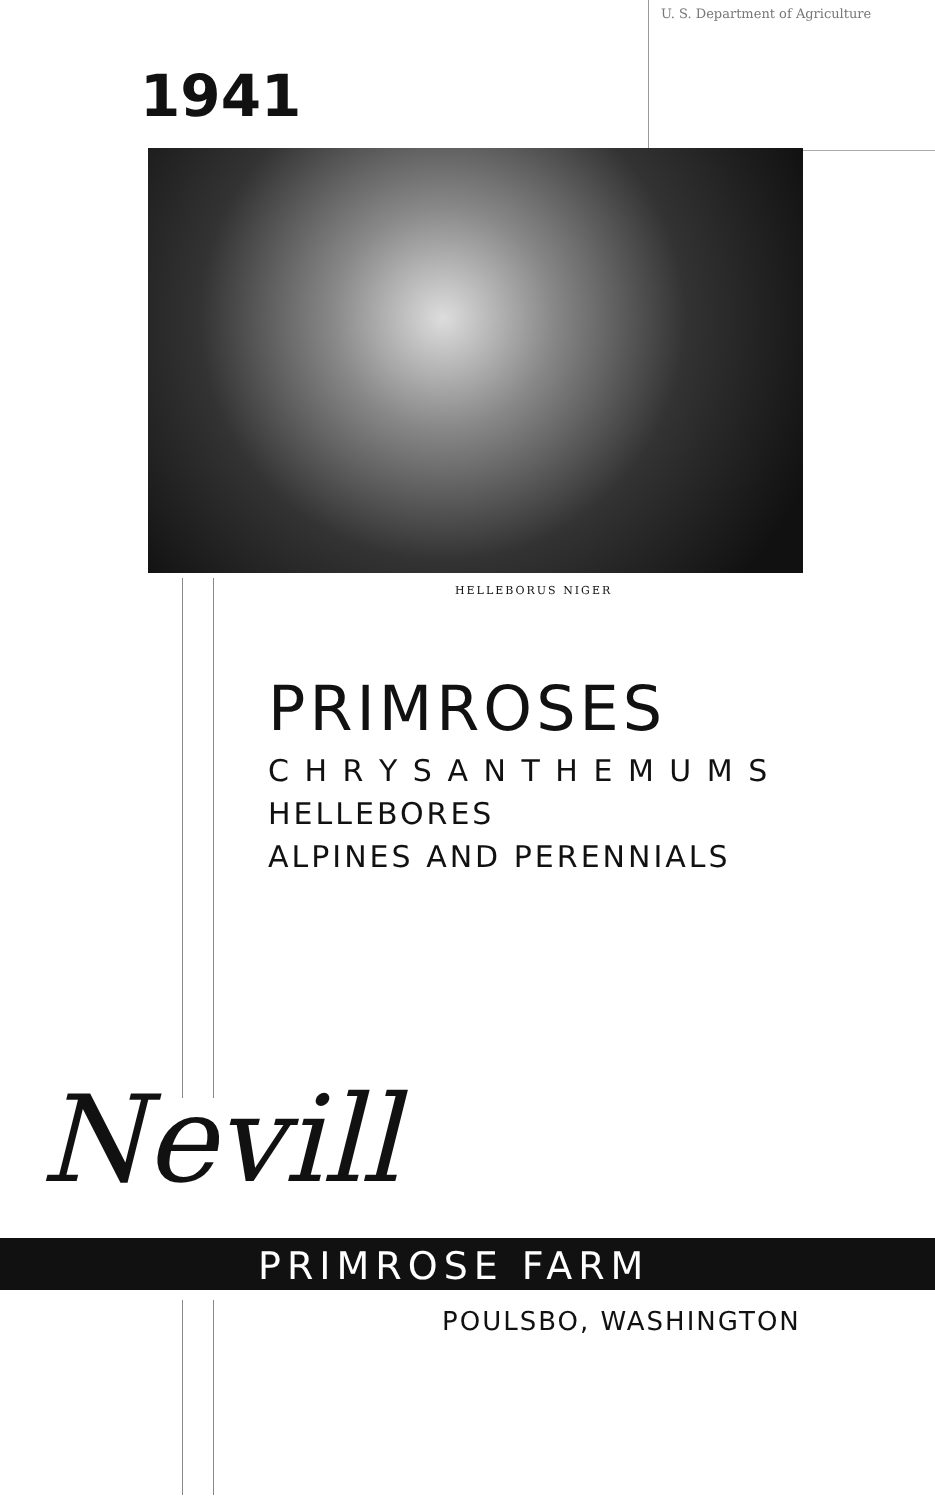U. S. Department of Agriculture
1941
HELLEBORUS NIGER
PRIMROSES
C H R Y S A N T H E M U M S
HELLEBORES
ALPINES AND PERENNIALS
Nevill
PRIMROSE FARM
POULSBO, WASHINGTON